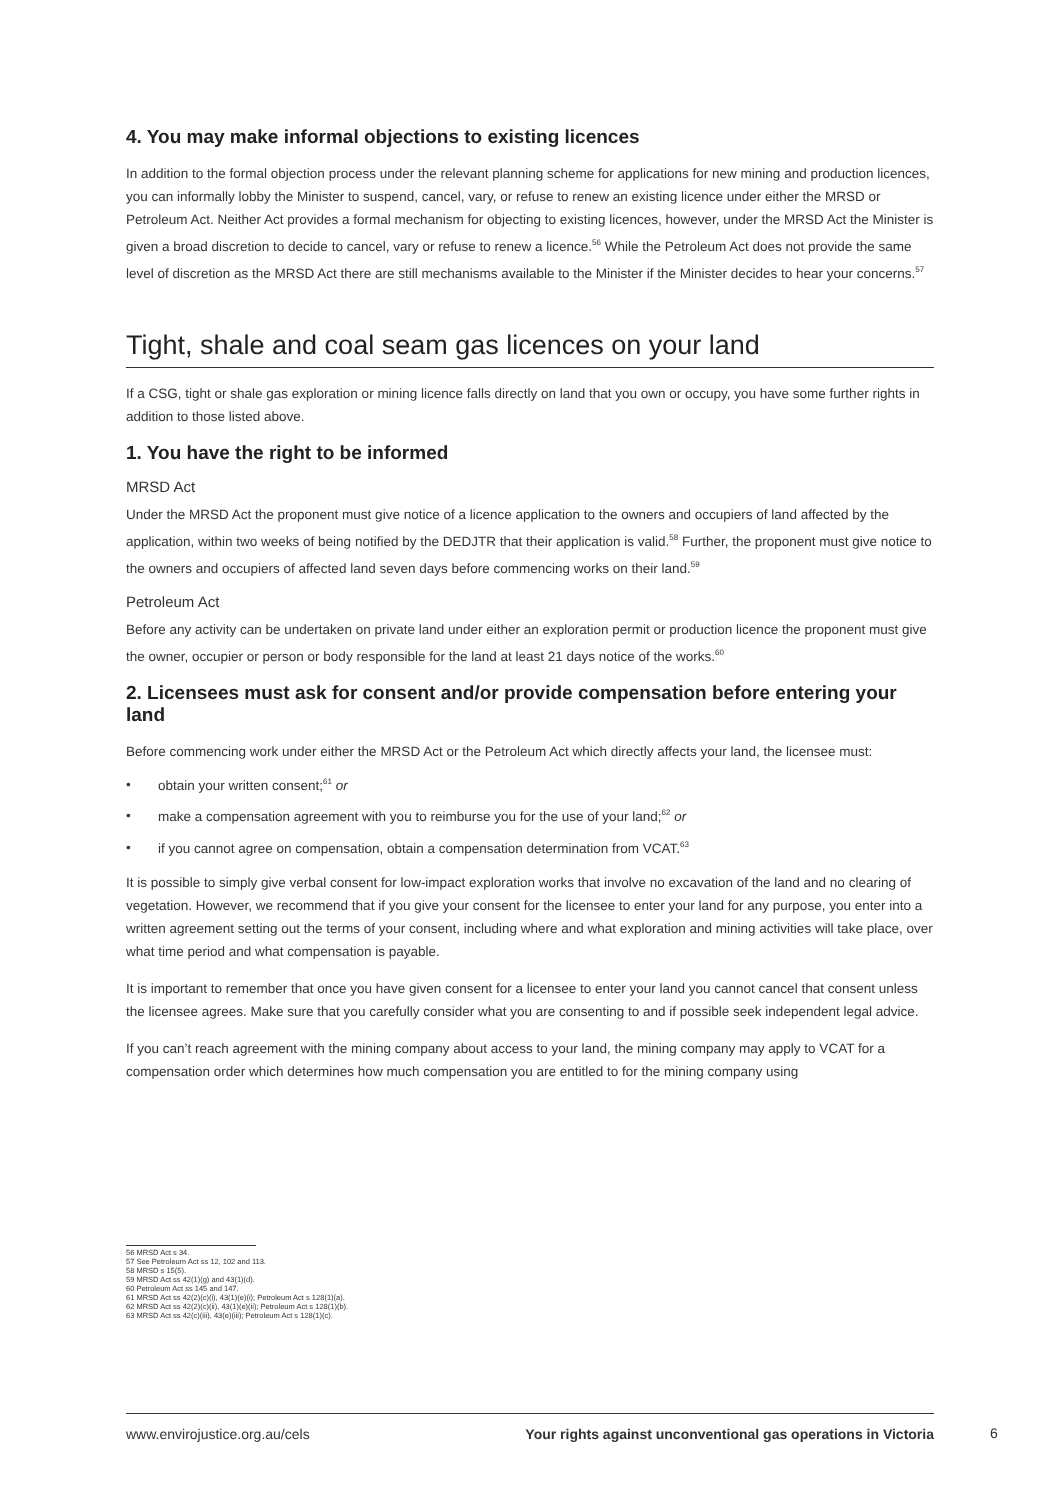4. You may make informal objections to existing licences
In addition to the formal objection process under the relevant planning scheme for applications for new mining and production licences, you can informally lobby the Minister to suspend, cancel, vary, or refuse to renew an existing licence under either the MRSD or Petroleum Act. Neither Act provides a formal mechanism for objecting to existing licences, however, under the MRSD Act the Minister is given a broad discretion to decide to cancel, vary or refuse to renew a licence.<sup>56</sup> While the Petroleum Act does not provide the same level of discretion as the MRSD Act there are still mechanisms available to the Minister if the Minister decides to hear your concerns.<sup>57</sup>
Tight, shale and coal seam gas licences on your land
If a CSG, tight or shale gas exploration or mining licence falls directly on land that you own or occupy, you have some further rights in addition to those listed above.
1. You have the right to be informed
MRSD Act
Under the MRSD Act the proponent must give notice of a licence application to the owners and occupiers of land affected by the application, within two weeks of being notified by the DEDJTR that their application is valid.<sup>58</sup> Further, the proponent must give notice to the owners and occupiers of affected land seven days before commencing works on their land.<sup>59</sup>
Petroleum Act
Before any activity can be undertaken on private land under either an exploration permit or production licence the proponent must give the owner, occupier or person or body responsible for the land at least 21 days notice of the works.<sup>60</sup>
2. Licensees must ask for consent and/or provide compensation before entering your land
Before commencing work under either the MRSD Act or the Petroleum Act which directly affects your land, the licensee must:
• obtain your written consent;<sup>61</sup> or
• make a compensation agreement with you to reimburse you for the use of your land;<sup>62</sup> or
• if you cannot agree on compensation, obtain a compensation determination from VCAT.<sup>63</sup>
It is possible to simply give verbal consent for low-impact exploration works that involve no excavation of the land and no clearing of vegetation. However, we recommend that if you give your consent for the licensee to enter your land for any purpose, you enter into a written agreement setting out the terms of your consent, including where and what exploration and mining activities will take place, over what time period and what compensation is payable.
It is important to remember that once you have given consent for a licensee to enter your land you cannot cancel that consent unless the licensee agrees. Make sure that you carefully consider what you are consenting to and if possible seek independent legal advice.
If you can’t reach agreement with the mining company about access to your land, the mining company may apply to VCAT for a compensation order which determines how much compensation you are entitled to for the mining company using
56 MRSD Act s 34.
57 See Petroleum Act ss 12, 102 and 113.
58 MRSD s 15(5).
59 MRSD Act ss 42(1)(g) and 43(1)(d).
60 Petroleum Act ss 145 and 147.
61 MRSD Act ss 42(2)(c)(i), 43(1)(e)(i); Petroleum Act s 128(1)(a).
62 MRSD Act ss 42(2)(c)(ii), 43(1)(e)(ii); Petroleum Act s 128(1)(b).
63 MRSD Act ss 42(c)(iii), 43(e)(iii); Petroleum Act s 128(1)(c).
www.envirojustice.org.au/cels Your rights against unconventional gas operations in Victoria
6